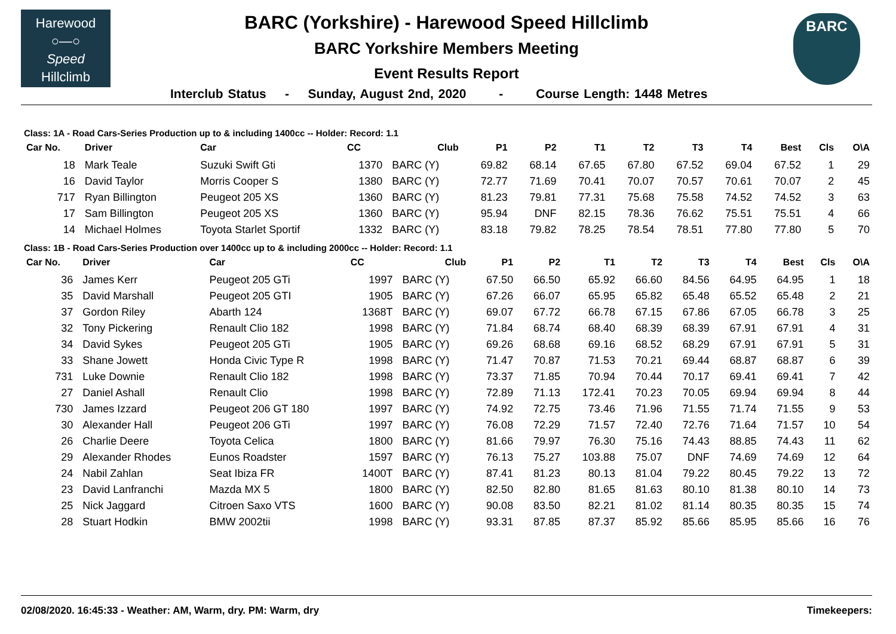Harewood
○—○
Speed
Hillclimb
BARC
BARC (Yorkshire) - Harewood Speed Hillclimb
BARC Yorkshire Members Meeting
Event Results Report
Interclub Status - Sunday, August 2nd, 2020 - Course Length: 1448 Metres
Class: 1A - Road Cars-Series Production up to & including 1400cc -- Holder: Record: 1.1
| Car No. | Driver | Car | CC | Club | P1 | P2 | T1 | T2 | T3 | T4 | Best | Cls | O\A |
| --- | --- | --- | --- | --- | --- | --- | --- | --- | --- | --- | --- | --- | --- |
| 18 | Mark Teale | Suzuki Swift Gti | 1370 | BARC (Y) | 69.82 | 68.14 | 67.65 | 67.80 | 67.52 | 69.04 | 67.52 | 1 | 29 |
| 16 | David Taylor | Morris Cooper S | 1380 | BARC (Y) | 72.77 | 71.69 | 70.41 | 70.07 | 70.57 | 70.61 | 70.07 | 2 | 45 |
| 717 | Ryan Billington | Peugeot 205 XS | 1360 | BARC (Y) | 81.23 | 79.81 | 77.31 | 75.68 | 75.58 | 74.52 | 74.52 | 3 | 63 |
| 17 | Sam Billington | Peugeot 205 XS | 1360 | BARC (Y) | 95.94 | DNF | 82.15 | 78.36 | 76.62 | 75.51 | 75.51 | 4 | 66 |
| 14 | Michael Holmes | Toyota Starlet Sportif | 1332 | BARC (Y) | 83.18 | 79.82 | 78.25 | 78.54 | 78.51 | 77.80 | 77.80 | 5 | 70 |
Class: 1B - Road Cars-Series Production over 1400cc up to & including 2000cc -- Holder: Record: 1.1
| Car No. | Driver | Car | CC | Club | P1 | P2 | T1 | T2 | T3 | T4 | Best | Cls | O\A |
| --- | --- | --- | --- | --- | --- | --- | --- | --- | --- | --- | --- | --- | --- |
| 36 | James Kerr | Peugeot 205 GTi | 1997 | BARC (Y) | 67.50 | 66.50 | 65.92 | 66.60 | 84.56 | 64.95 | 64.95 | 1 | 18 |
| 35 | David Marshall | Peugeot 205 GTI | 1905 | BARC (Y) | 67.26 | 66.07 | 65.95 | 65.82 | 65.48 | 65.52 | 65.48 | 2 | 21 |
| 37 | Gordon Riley | Abarth 124 | 1368T | BARC (Y) | 69.07 | 67.72 | 66.78 | 67.15 | 67.86 | 67.05 | 66.78 | 3 | 25 |
| 32 | Tony Pickering | Renault Clio 182 | 1998 | BARC (Y) | 71.84 | 68.74 | 68.40 | 68.39 | 68.39 | 67.91 | 67.91 | 4 | 31 |
| 34 | David Sykes | Peugeot 205 GTi | 1905 | BARC (Y) | 69.26 | 68.68 | 69.16 | 68.52 | 68.29 | 67.91 | 67.91 | 5 | 31 |
| 33 | Shane Jowett | Honda Civic Type R | 1998 | BARC (Y) | 71.47 | 70.87 | 71.53 | 70.21 | 69.44 | 68.87 | 68.87 | 6 | 39 |
| 731 | Luke Downie | Renault Clio 182 | 1998 | BARC (Y) | 73.37 | 71.85 | 70.94 | 70.44 | 70.17 | 69.41 | 69.41 | 7 | 42 |
| 27 | Daniel Ashall | Renault Clio | 1998 | BARC (Y) | 72.89 | 71.13 | 172.41 | 70.23 | 70.05 | 69.94 | 69.94 | 8 | 44 |
| 730 | James Izzard | Peugeot 206 GT 180 | 1997 | BARC (Y) | 74.92 | 72.75 | 73.46 | 71.96 | 71.55 | 71.74 | 71.55 | 9 | 53 |
| 30 | Alexander Hall | Peugeot 206 GTi | 1997 | BARC (Y) | 76.08 | 72.29 | 71.57 | 72.40 | 72.76 | 71.64 | 71.57 | 10 | 54 |
| 26 | Charlie Deere | Toyota Celica | 1800 | BARC (Y) | 81.66 | 79.97 | 76.30 | 75.16 | 74.43 | 88.85 | 74.43 | 11 | 62 |
| 29 | Alexander Rhodes | Eunos Roadster | 1597 | BARC (Y) | 76.13 | 75.27 | 103.88 | 75.07 | DNF | 74.69 | 74.69 | 12 | 64 |
| 24 | Nabil Zahlan | Seat Ibiza FR | 1400T | BARC (Y) | 87.41 | 81.23 | 80.13 | 81.04 | 79.22 | 80.45 | 79.22 | 13 | 72 |
| 23 | David Lanfranchi | Mazda MX 5 | 1800 | BARC (Y) | 82.50 | 82.80 | 81.65 | 81.63 | 80.10 | 81.38 | 80.10 | 14 | 73 |
| 25 | Nick Jaggard | Citroen Saxo VTS | 1600 | BARC (Y) | 90.08 | 83.50 | 82.21 | 81.02 | 81.14 | 80.35 | 80.35 | 15 | 74 |
| 28 | Stuart Hodkin | BMW 2002tii | 1998 | BARC (Y) | 93.31 | 87.85 | 87.37 | 85.92 | 85.66 | 85.95 | 85.66 | 16 | 76 |
02/08/2020. 16:45:33 - Weather: AM, Warm, dry. PM: Warm, dry Timekeepers: